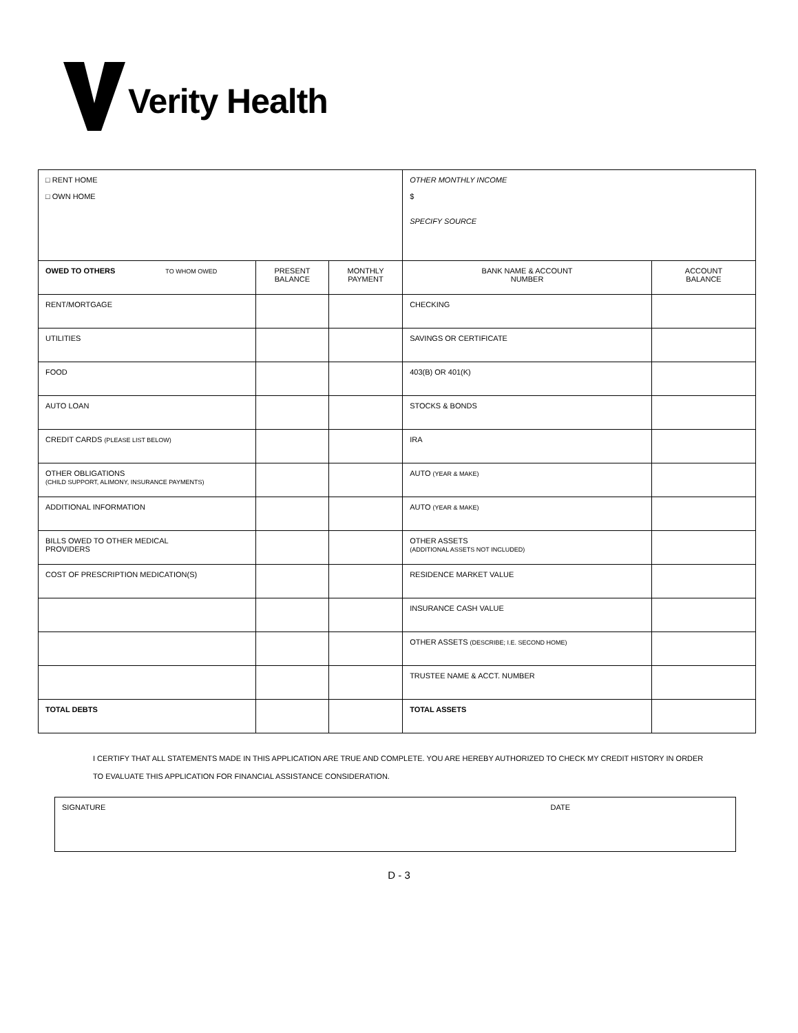Verity Health
| □ RENT HOME □ OWN HOME | | | OTHER MONTHLY INCOME $ SPECIFY SOURCE | |
| OWED TO OTHERS TO WHOM OWED | PRESENT BALANCE | MONTHLY PAYMENT | BANK NAME & ACCOUNT NUMBER | ACCOUNT BALANCE |
| RENT/MORTGAGE | | | CHECKING | |
| UTILITIES | | | SAVINGS OR CERTIFICATE | |
| FOOD | | | 403(B) OR 401(K) | |
| AUTO LOAN | | | STOCKS & BONDS | |
| CREDIT CARDS (PLEASE LIST BELOW) | | | IRA | |
| OTHER OBLIGATIONS (CHILD SUPPORT, ALIMONY, INSURANCE PAYMENTS) | | | AUTO (YEAR & MAKE) | |
| ADDITIONAL INFORMATION | | | AUTO (YEAR & MAKE) | |
| BILLS OWED TO OTHER MEDICAL PROVIDERS | | | OTHER ASSETS (ADDITIONAL ASSETS NOT INCLUDED) | |
| COST OF PRESCRIPTION MEDICATION(S) | | | RESIDENCE MARKET VALUE | |
| | | | INSURANCE CASH VALUE | |
| | | | OTHER ASSETS (DESCRIBE; I.E. SECOND HOME) | |
| | | | TRUSTEE NAME & ACCT. NUMBER | |
| TOTAL DEBTS | | | TOTAL ASSETS | |
I CERTIFY THAT ALL STATEMENTS MADE IN THIS APPLICATION ARE TRUE AND COMPLETE. YOU ARE HEREBY AUTHORIZED TO CHECK MY CREDIT HISTORY IN ORDER TO EVALUATE THIS APPLICATION FOR FINANCIAL ASSISTANCE CONSIDERATION.
SIGNATURE DATE
D - 3